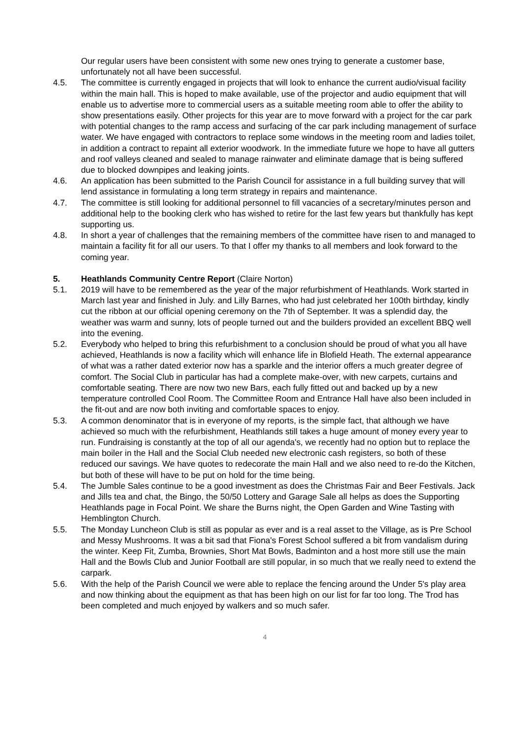Our regular users have been consistent with some new ones trying to generate a customer base, unfortunately not all have been successful.
4.5. The committee is currently engaged in projects that will look to enhance the current audio/visual facility within the main hall. This is hoped to make available, use of the projector and audio equipment that will enable us to advertise more to commercial users as a suitable meeting room able to offer the ability to show presentations easily. Other projects for this year are to move forward with a project for the car park with potential changes to the ramp access and surfacing of the car park including management of surface water. We have engaged with contractors to replace some windows in the meeting room and ladies toilet, in addition a contract to repaint all exterior woodwork. In the immediate future we hope to have all gutters and roof valleys cleaned and sealed to manage rainwater and eliminate damage that is being suffered due to blocked downpipes and leaking joints.
4.6. An application has been submitted to the Parish Council for assistance in a full building survey that will lend assistance in formulating a long term strategy in repairs and maintenance.
4.7. The committee is still looking for additional personnel to fill vacancies of a secretary/minutes person and additional help to the booking clerk who has wished to retire for the last few years but thankfully has kept supporting us.
4.8. In short a year of challenges that the remaining members of the committee have risen to and managed to maintain a facility fit for all our users. To that I offer my thanks to all members and look forward to the coming year.
5. Heathlands Community Centre Report (Claire Norton)
5.1. 2019 will have to be remembered as the year of the major refurbishment of Heathlands. Work started in March last year and finished in July. and Lilly Barnes, who had just celebrated her 100th birthday, kindly cut the ribbon at our official opening ceremony on the 7th of September. It was a splendid day, the weather was warm and sunny, lots of people turned out and the builders provided an excellent BBQ well into the evening.
5.2. Everybody who helped to bring this refurbishment to a conclusion should be proud of what you all have achieved, Heathlands is now a facility which will enhance life in Blofield Heath. The external appearance of what was a rather dated exterior now has a sparkle and the interior offers a much greater degree of comfort. The Social Club in particular has had a complete make-over, with new carpets, curtains and comfortable seating. There are now two new Bars, each fully fitted out and backed up by a new temperature controlled Cool Room. The Committee Room and Entrance Hall have also been included in the fit-out and are now both inviting and comfortable spaces to enjoy.
5.3. A common denominator that is in everyone of my reports, is the simple fact, that although we have achieved so much with the refurbishment, Heathlands still takes a huge amount of money every year to run. Fundraising is constantly at the top of all our agenda's, we recently had no option but to replace the main boiler in the Hall and the Social Club needed new electronic cash registers, so both of these reduced our savings. We have quotes to redecorate the main Hall and we also need to re-do the Kitchen, but both of these will have to be put on hold for the time being.
5.4. The Jumble Sales continue to be a good investment as does the Christmas Fair and Beer Festivals. Jack and Jills tea and chat, the Bingo, the 50/50 Lottery and Garage Sale all helps as does the Supporting Heathlands page in Focal Point. We share the Burns night, the Open Garden and Wine Tasting with Hemblington Church.
5.5. The Monday Luncheon Club is still as popular as ever and is a real asset to the Village, as is Pre School and Messy Mushrooms. It was a bit sad that Fiona's Forest School suffered a bit from vandalism during the winter. Keep Fit, Zumba, Brownies, Short Mat Bowls, Badminton and a host more still use the main Hall and the Bowls Club and Junior Football are still popular, in so much that we really need to extend the carpark.
5.6. With the help of the Parish Council we were able to replace the fencing around the Under 5's play area and now thinking about the equipment as that has been high on our list for far too long. The Trod has been completed and much enjoyed by walkers and so much safer.
4